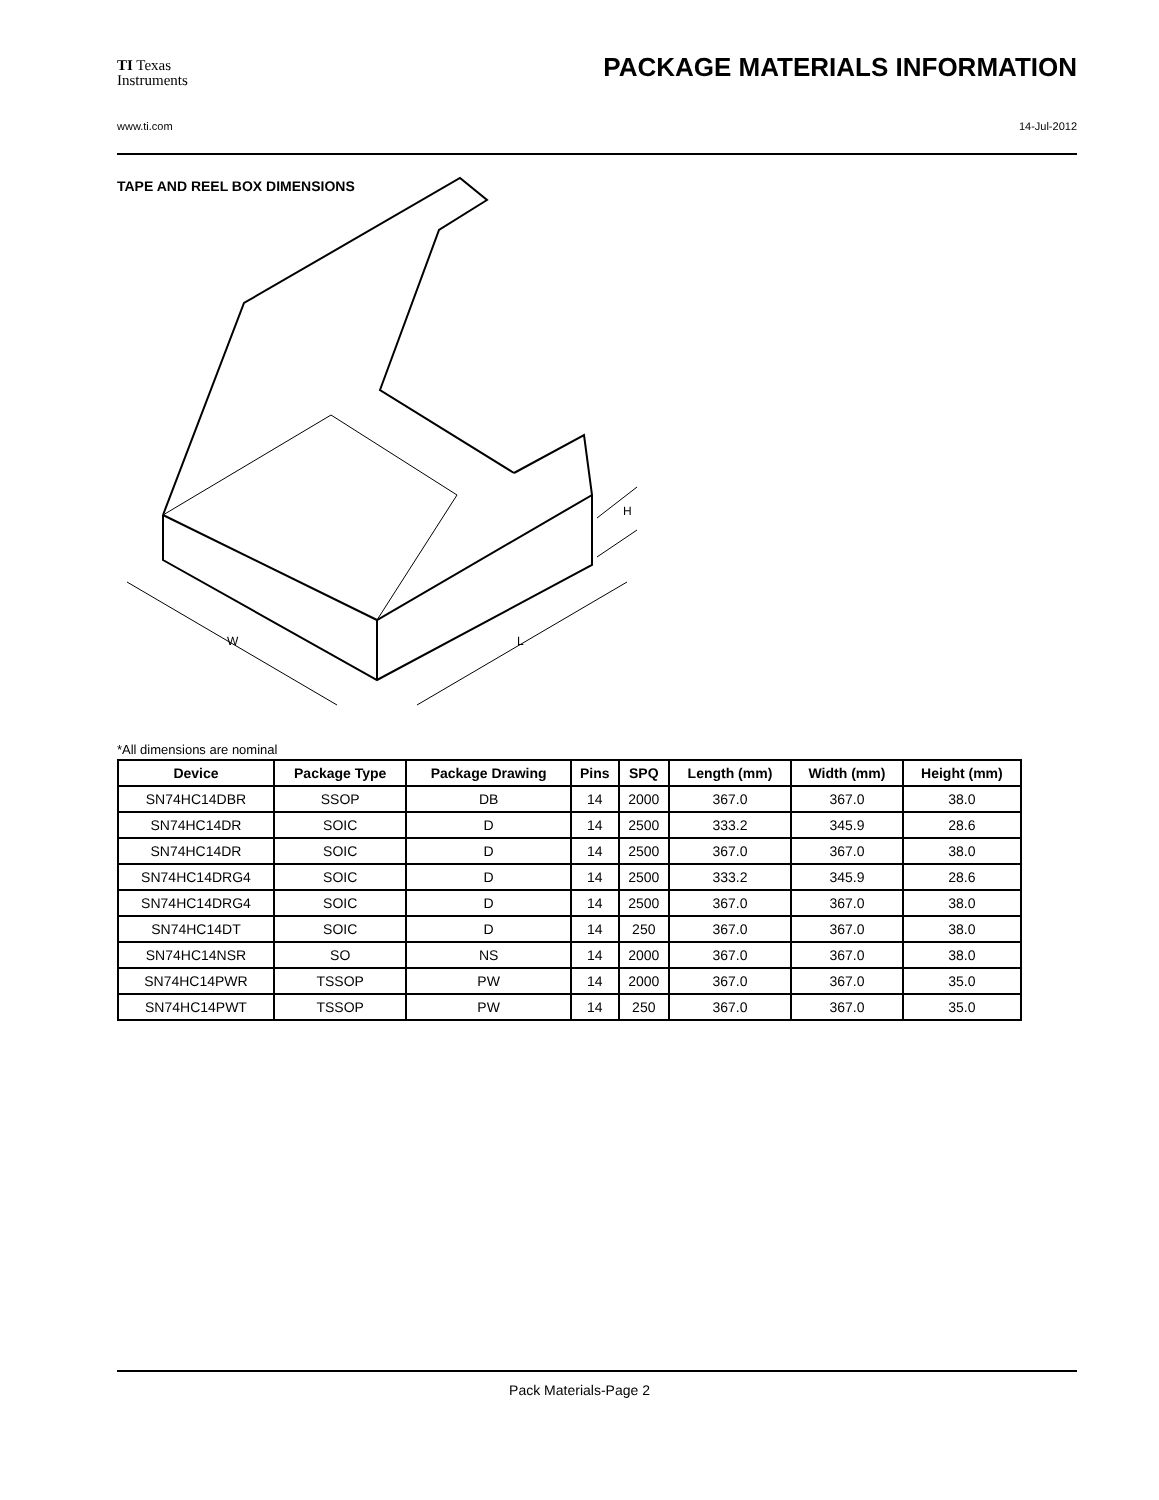TI Texas
Instruments
PACKAGE MATERIALS INFORMATION
www.ti.com 14-Jul-2012
TAPE AND REEL BOX DIMENSIONS
W
L
H
*All dimensions are nominal
| Device | Package Type | Package Drawing | Pins | SPQ | Length (mm) | Width (mm) | Height (mm) |
| --- | --- | --- | --- | --- | --- | --- | --- |
| SN74HC14DBR | SSOP | DB | 14 | 2000 | 367.0 | 367.0 | 38.0 |
| SN74HC14DR | SOIC | D | 14 | 2500 | 333.2 | 345.9 | 28.6 |
| SN74HC14DR | SOIC | D | 14 | 2500 | 367.0 | 367.0 | 38.0 |
| SN74HC14DRG4 | SOIC | D | 14 | 2500 | 333.2 | 345.9 | 28.6 |
| SN74HC14DRG4 | SOIC | D | 14 | 2500 | 367.0 | 367.0 | 38.0 |
| SN74HC14DT | SOIC | D | 14 | 250 | 367.0 | 367.0 | 38.0 |
| SN74HC14NSR | SO | NS | 14 | 2000 | 367.0 | 367.0 | 38.0 |
| SN74HC14PWR | TSSOP | PW | 14 | 2000 | 367.0 | 367.0 | 35.0 |
| SN74HC14PWT | TSSOP | PW | 14 | 250 | 367.0 | 367.0 | 35.0 |
Pack Materials-Page 2